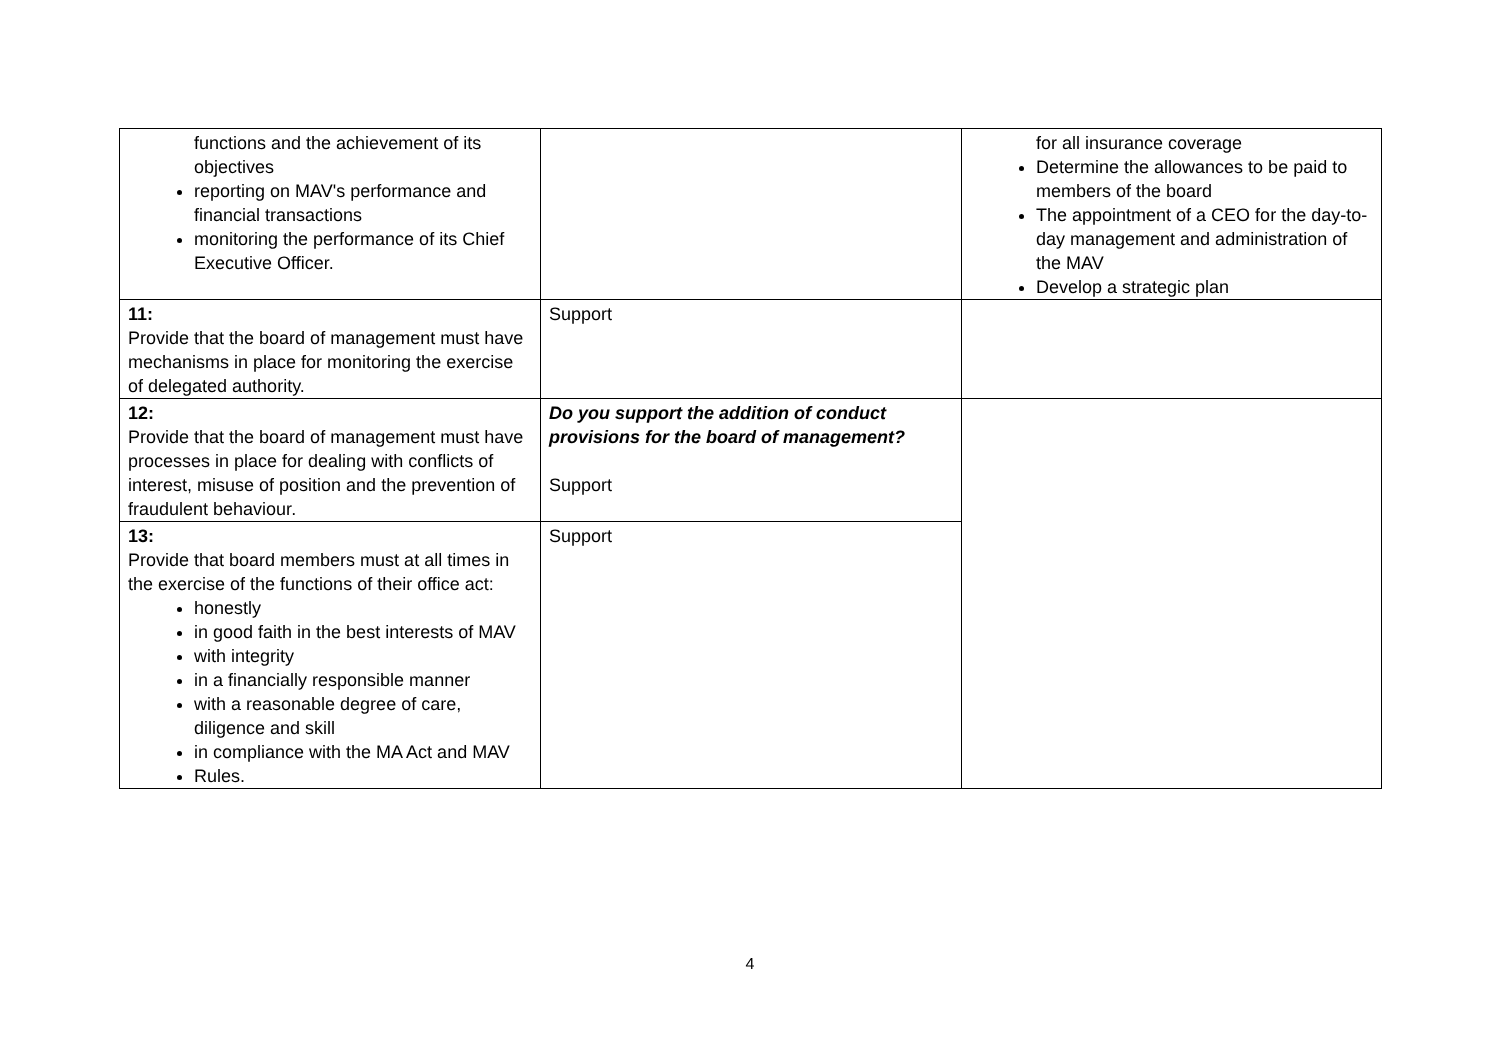| functions and the achievement of its objectives reporting on MAV's performance and financial transactions monitoring the performance of its Chief Executive Officer. | | for all insurance coverage Determine the allowances to be paid to members of the board The appointment of a CEO for the day-to-day management and administration of the MAV Develop a strategic plan |
| 11: Provide that the board of management must have mechanisms in place for monitoring the exercise of delegated authority. | Support | |
| 12: Provide that the board of management must have processes in place for dealing with conflicts of interest, misuse of position and the prevention of fraudulent behaviour. | Do you support the addition of conduct provisions for the board of management? Support | |
| 13: Provide that board members must at all times in the exercise of the functions of their office act: honestly in good faith in the best interests of MAV with integrity in a financially responsible manner with a reasonable degree of care, diligence and skill in compliance with the MA Act and MAV Rules. | Support | |
4